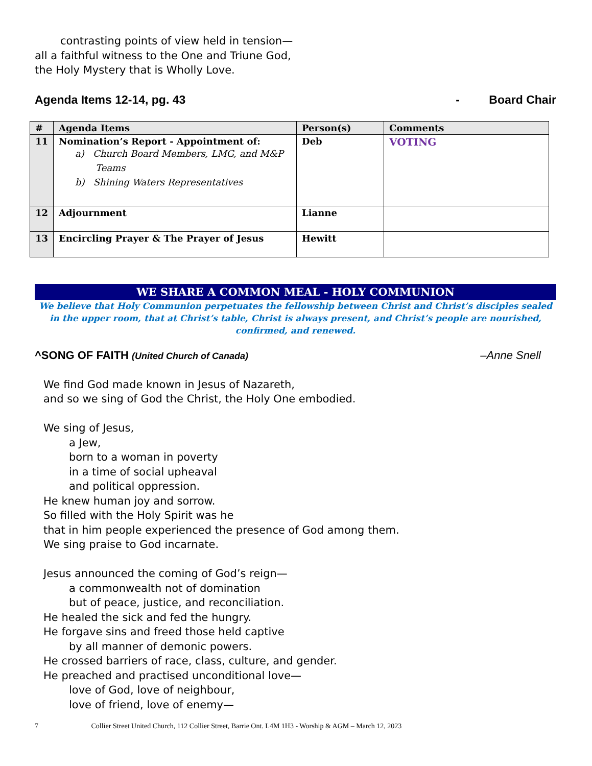contrasting points of view held in tension—
all a faithful witness to the One and Triune God,
the Holy Mystery that is Wholly Love.
Agenda Items 12-14, pg. 43 - Board Chair
| # | Agenda Items | Person(s) | Comments |
| --- | --- | --- | --- |
| 11 | Nomination’s Report - Appointment of: a) Church Board Members, LMG, and M&P Teams b) Shining Waters Representatives | Deb | VOTING |
| 12 | Adjournment | Lianne | |
| 13 | Encircling Prayer & The Prayer of Jesus | Hewitt | |
WE SHARE A COMMON MEAL - HOLY COMMUNION
We believe that Holy Communion perpetuates the fellowship between Christ and Christ’s disciples sealed in the upper room, that at Christ’s table, Christ is always present, and Christ’s people are nourished, confirmed, and renewed.
^SONG OF FAITH (United Church of Canada) –Anne Snell
We find God made known in Jesus of Nazareth,
and so we sing of God the Christ, the Holy One embodied.
We sing of Jesus,
a Jew,
born to a woman in poverty
in a time of social upheaval
and political oppression.
He knew human joy and sorrow.
So filled with the Holy Spirit was he
that in him people experienced the presence of God among them.
We sing praise to God incarnate.
Jesus announced the coming of God’s reign—
a commonwealth not of domination
but of peace, justice, and reconciliation.
He healed the sick and fed the hungry.
He forgave sins and freed those held captive
by all manner of demonic powers.
He crossed barriers of race, class, culture, and gender.
He preached and practised unconditional love—
love of God, love of neighbour,
love of friend, love of enemy—
7 Collier Street United Church, 112 Collier Street, Barrie Ont. L4M 1H3 - Worship & AGM – March 12, 2023